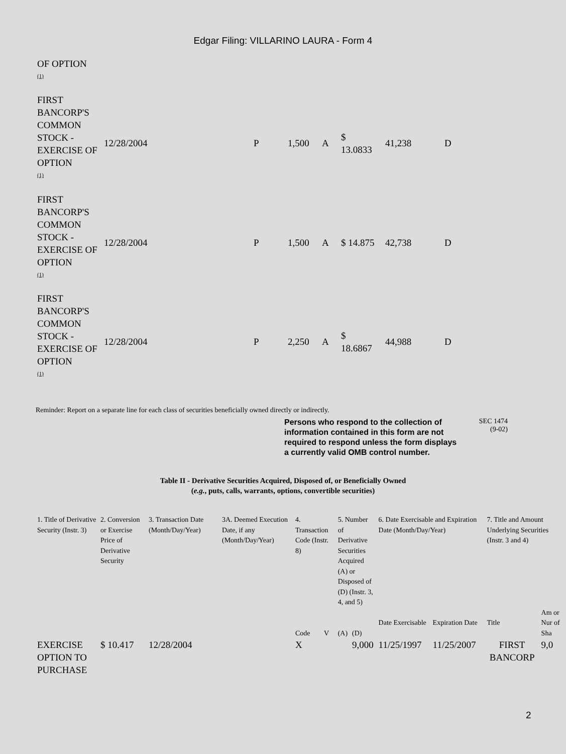Edgar Filing: VILLARINO LAURA - Form 4
| OF OPTION <sup>(1)</sup> | | | | | | | |
| FIRST BANCORP'S COMMON STOCK - EXERCISE OF OPTION <sup>(1)</sup> | 12/28/2004 | P | 1,500 | A | $ 13.0833 | 41,238 | D |
| FIRST BANCORP'S COMMON STOCK - EXERCISE OF OPTION <sup>(1)</sup> | 12/28/2004 | P | 1,500 | A | $ 14.875 | 42,738 | D |
| FIRST BANCORP'S COMMON STOCK - EXERCISE OF OPTION <sup>(1)</sup> | 12/28/2004 | P | 2,250 | A | $ 18.6867 | 44,988 | D |
Reminder: Report on a separate line for each class of securities beneficially owned directly or indirectly.
Persons who respond to the collection of information contained in this form are not required to respond unless the form displays a currently valid OMB control number.
SEC 1474
(9-02)
Table II - Derivative Securities Acquired, Disposed of, or Beneficially Owned
(e.g., puts, calls, warrants, options, convertible securities)
| 1. Title of Derivative Security (Instr. 3) | 2. Conversion or Exercise Price of Derivative Security | 3. Transaction Date (Month/Day/Year) | 3A. Deemed Execution Date, if any (Month/Day/Year) | 4. Transaction Code (Instr. 8) | | 5. Number of Derivative Securities Acquired (A) or Disposed of (D) (Instr. 3, 4, and 5) | | 6. Date Exercisable and Expiration Date (Month/Day/Year) | | 7. Title and Amount Underlying Securities (Instr. 3 and 4) | |
| --- | --- | --- | --- | --- | --- | --- | --- | --- | --- | --- | --- |
| | | | | Code | V | (A) | (D) | Date Exercisable | Expiration Date | Title | Am or Nur of Sha |
| EXERCISE OPTION TO PURCHASE | $ 10.417 | 12/28/2004 | | X | | | 9,000 | 11/25/1997 | 11/25/2007 | FIRST BANCORP | 9,0 |
2